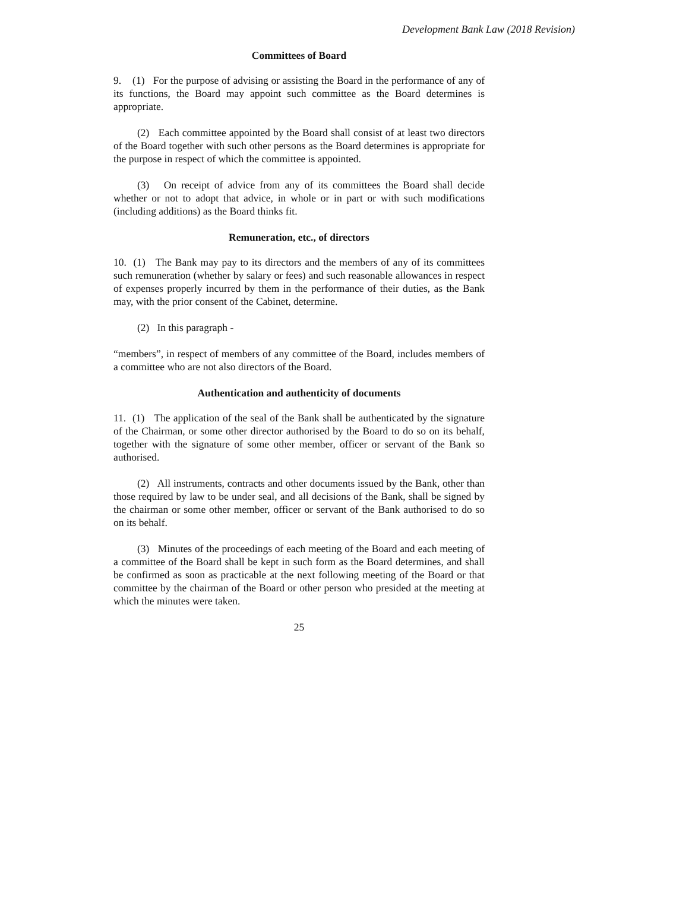Development Bank Law (2018 Revision)
Committees of Board
9. (1) For the purpose of advising or assisting the Board in the performance of any of its functions, the Board may appoint such committee as the Board determines is appropriate.
(2) Each committee appointed by the Board shall consist of at least two directors of the Board together with such other persons as the Board determines is appropriate for the purpose in respect of which the committee is appointed.
(3) On receipt of advice from any of its committees the Board shall decide whether or not to adopt that advice, in whole or in part or with such modifications (including additions) as the Board thinks fit.
Remuneration, etc., of directors
10. (1) The Bank may pay to its directors and the members of any of its committees such remuneration (whether by salary or fees) and such reasonable allowances in respect of expenses properly incurred by them in the performance of their duties, as the Bank may, with the prior consent of the Cabinet, determine.
(2) In this paragraph -
“members”, in respect of members of any committee of the Board, includes members of a committee who are not also directors of the Board.
Authentication and authenticity of documents
11. (1) The application of the seal of the Bank shall be authenticated by the signature of the Chairman, or some other director authorised by the Board to do so on its behalf, together with the signature of some other member, officer or servant of the Bank so authorised.
(2) All instruments, contracts and other documents issued by the Bank, other than those required by law to be under seal, and all decisions of the Bank, shall be signed by the chairman or some other member, officer or servant of the Bank authorised to do so on its behalf.
(3) Minutes of the proceedings of each meeting of the Board and each meeting of a committee of the Board shall be kept in such form as the Board determines, and shall be confirmed as soon as practicable at the next following meeting of the Board or that committee by the chairman of the Board or other person who presided at the meeting at which the minutes were taken.
25